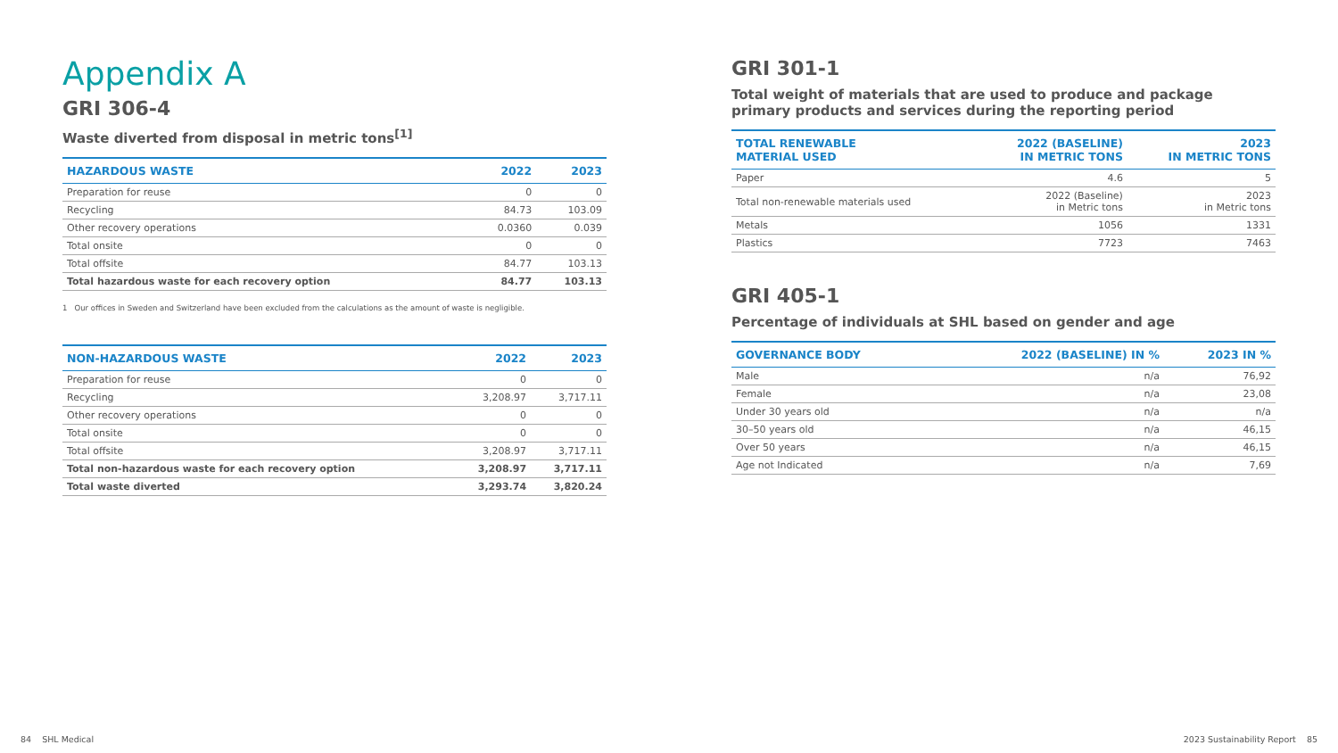Appendix A
GRI 306-4
Waste diverted from disposal in metric tons<sup>[1]</sup>
| HAZARDOUS WASTE | 2022 | 2023 |
| --- | --- | --- |
| Preparation for reuse | 0 | 0 |
| Recycling | 84.73 | 103.09 |
| Other recovery operations | 0.0360 | 0.039 |
| Total onsite | 0 | 0 |
| Total offsite | 84.77 | 103.13 |
| Total hazardous waste for each recovery option | 84.77 | 103.13 |
1 Our offices in Sweden and Switzerland have been excluded from the calculations as the amount of waste is negligible.
| NON-HAZARDOUS WASTE | 2022 | 2023 |
| --- | --- | --- |
| Preparation for reuse | 0 | 0 |
| Recycling | 3,208.97 | 3,717.11 |
| Other recovery operations | 0 | 0 |
| Total onsite | 0 | 0 |
| Total offsite | 3,208.97 | 3,717.11 |
| Total non-hazardous waste for each recovery option | 3,208.97 | 3,717.11 |
| Total waste diverted | 3,293.74 | 3,820.24 |
GRI 301-1
Total weight of materials that are used to produce and package primary products and services during the reporting period
| TOTAL RENEWABLE MATERIAL USED | 2022 (BASELINE) IN METRIC TONS | 2023 IN METRIC TONS |
| --- | --- | --- |
| Paper | 4.6 | 5 |
| Total non-renewable materials used | 2022 (Baseline) in Metric tons | 2023 in Metric tons |
| Metals | 1056 | 1331 |
| Plastics | 7723 | 7463 |
GRI 405-1
Percentage of individuals at SHL based on gender and age
| GOVERNANCE BODY | 2022 (BASELINE) IN % | 2023 IN % |
| --- | --- | --- |
| Male | n/a | 76,92 |
| Female | n/a | 23,08 |
| Under 30 years old | n/a | n/a |
| 30–50 years old | n/a | 46,15 |
| Over 50 years | n/a | 46,15 |
| Age not Indicated | n/a | 7,69 |
84 SHL Medical 2023 Sustainability Report 85